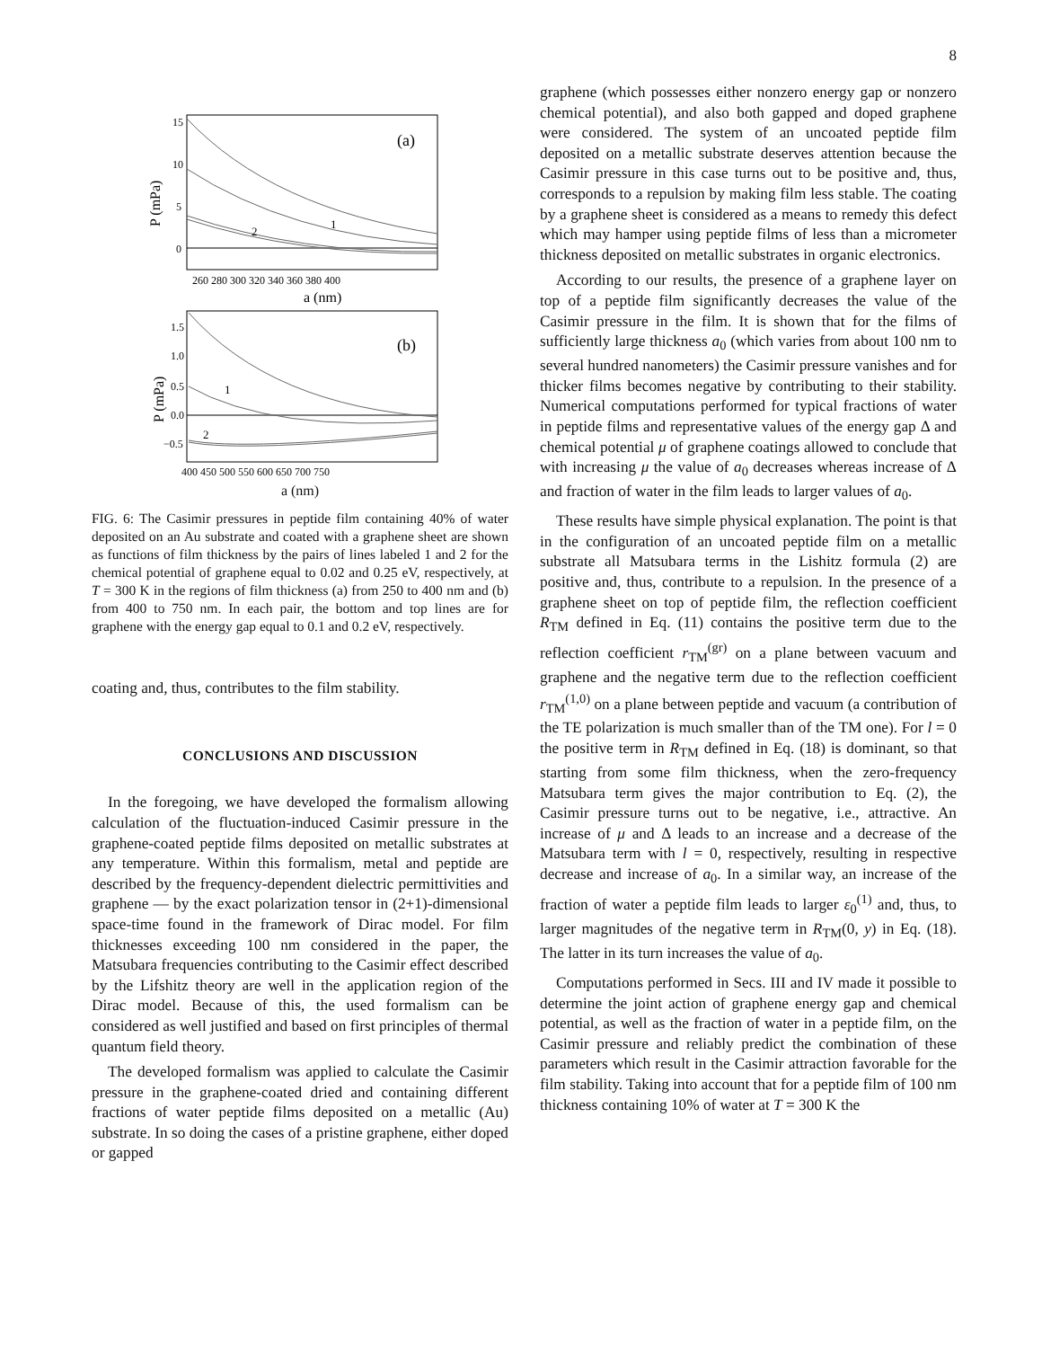8
(a)
1
2
15
10
5
0
260 280 300 320 340 360 380 400
a (nm)
P (mPa)
(b)
1
2
1.5
1.0
0.5
0.0
−0.5
400 450 500 550 600 650 700 750
P (mPa)
a (nm)
FIG. 6: The Casimir pressures in peptide film containing 40% of water deposited on an Au substrate and coated with a graphene sheet are shown as functions of film thickness by the pairs of lines labeled 1 and 2 for the chemical potential of graphene equal to 0.02 and 0.25 eV, respectively, at T = 300 K in the regions of film thickness (a) from 250 to 400 nm and (b) from 400 to 750 nm. In each pair, the bottom and top lines are for graphene with the energy gap equal to 0.1 and 0.2 eV, respectively.
coating and, thus, contributes to the film stability.
CONCLUSIONS AND DISCUSSION
In the foregoing, we have developed the formalism allowing calculation of the fluctuation-induced Casimir pressure in the graphene-coated peptide films deposited on metallic substrates at any temperature. Within this formalism, metal and peptide are described by the frequency-dependent dielectric permittivities and graphene — by the exact polarization tensor in (2+1)-dimensional space-time found in the framework of Dirac model. For film thicknesses exceeding 100 nm considered in the paper, the Matsubara frequencies contributing to the Casimir effect described by the Lifshitz theory are well in the application region of the Dirac model. Because of this, the used formalism can be considered as well justified and based on first principles of thermal quantum field theory.
The developed formalism was applied to calculate the Casimir pressure in the graphene-coated dried and containing different fractions of water peptide films deposited on a metallic (Au) substrate. In so doing the cases of a pristine graphene, either doped or gapped
graphene (which possesses either nonzero energy gap or nonzero chemical potential), and also both gapped and doped graphene were considered. The system of an uncoated peptide film deposited on a metallic substrate deserves attention because the Casimir pressure in this case turns out to be positive and, thus, corresponds to a repulsion by making film less stable. The coating by a graphene sheet is considered as a means to remedy this defect which may hamper using peptide films of less than a micrometer thickness deposited on metallic substrates in organic electronics.
According to our results, the presence of a graphene layer on top of a peptide film significantly decreases the value of the Casimir pressure in the film. It is shown that for the films of sufficiently large thickness a<sub>0</sub> (which varies from about 100 nm to several hundred nanometers) the Casimir pressure vanishes and for thicker films becomes negative by contributing to their stability. Numerical computations performed for typical fractions of water in peptide films and representative values of the energy gap Δ and chemical potential μ of graphene coatings allowed to conclude that with increasing μ the value of a<sub>0</sub> decreases whereas increase of Δ and fraction of water in the film leads to larger values of a<sub>0</sub>.
These results have simple physical explanation. The point is that in the configuration of an uncoated peptide film on a metallic substrate all Matsubara terms in the Lishitz formula (2) are positive and, thus, contribute to a repulsion. In the presence of a graphene sheet on top of peptide film, the reflection coefficient R<sub>TM</sub> defined in Eq. (11) contains the positive term due to the reflection coefficient r<sub>TM</sub><sup>(gr)</sup> on a plane between vacuum and graphene and the negative term due to the reflection coefficient r<sub>TM</sub><sup>(1,0)</sup> on a plane between peptide and vacuum (a contribution of the TE polarization is much smaller than of the TM one). For l = 0 the positive term in R<sub>TM</sub> defined in Eq. (18) is dominant, so that starting from some film thickness, when the zero-frequency Matsubara term gives the major contribution to Eq. (2), the Casimir pressure turns out to be negative, i.e., attractive. An increase of μ and Δ leads to an increase and a decrease of the Matsubara term with l = 0, respectively, resulting in respective decrease and increase of a<sub>0</sub>. In a similar way, an increase of the fraction of water a peptide film leads to larger ε<sub>0</sub><sup>(1)</sup> and, thus, to larger magnitudes of the negative term in R<sub>TM</sub>(0, y) in Eq. (18). The latter in its turn increases the value of a<sub>0</sub>.
Computations performed in Secs. III and IV made it possible to determine the joint action of graphene energy gap and chemical potential, as well as the fraction of water in a peptide film, on the Casimir pressure and reliably predict the combination of these parameters which result in the Casimir attraction favorable for the film stability. Taking into account that for a peptide film of 100 nm thickness containing 10% of water at T = 300 K the